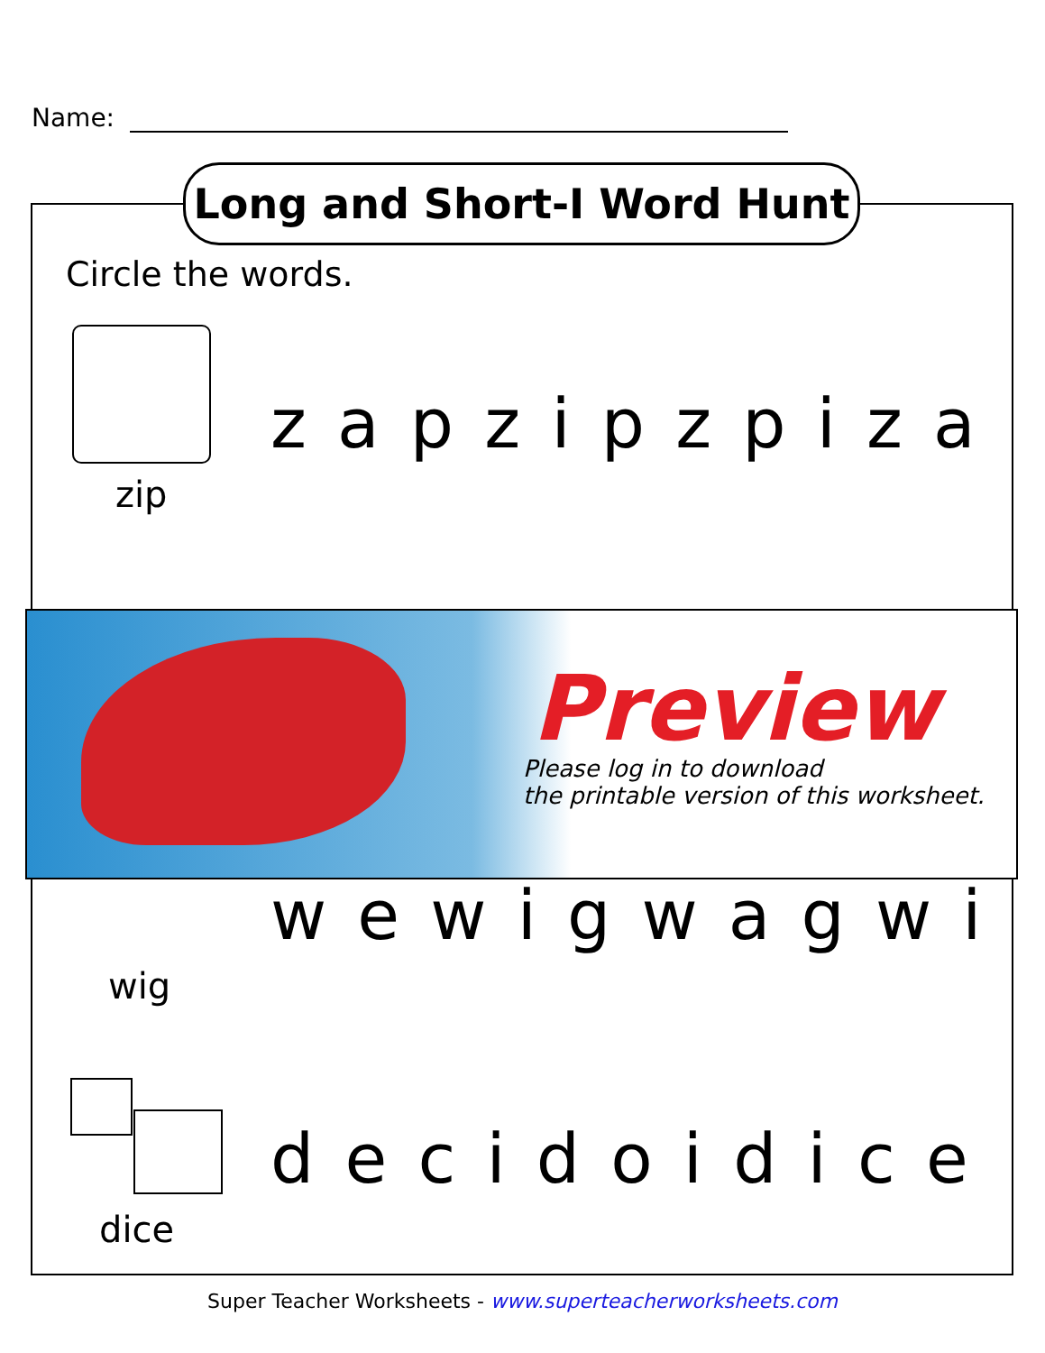Name:
Long and Short-I Word Hunt
Circle the words.
zapzipzpiza
zip
Preview
Please log in to download
the printable version of this worksheet.
wewigwagwi
wig
decidoidice
dice
Super Teacher Worksheets - www.superteacherworksheets.com